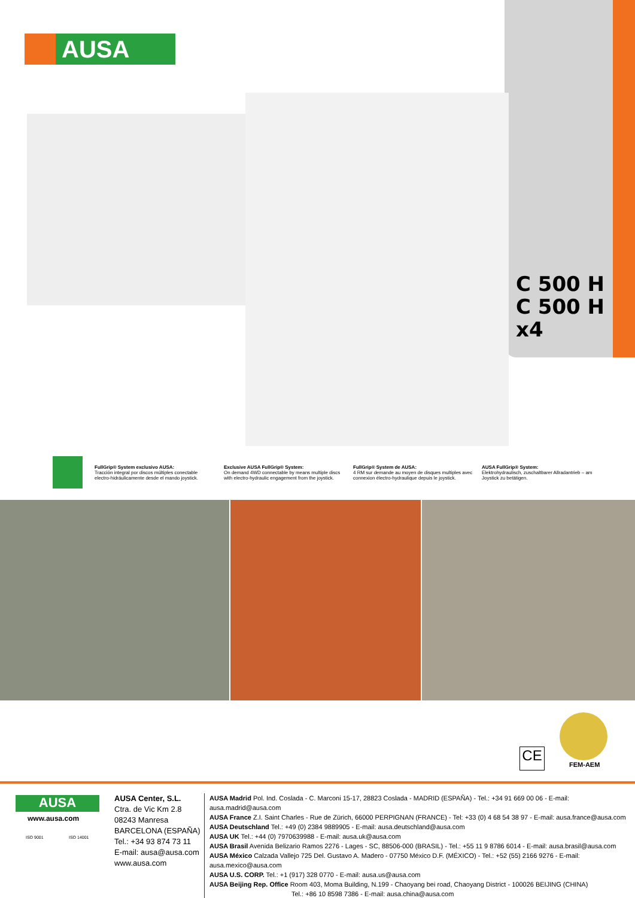AUSA
C 500 H
C 500 H x4
FullGrip® System exclusivo AUSA:
Tracción integral por discos múltiples conectable electro-hidráulicamente desde el mando joystick.
Exclusive AUSA FullGrip® System:
On demand 4WD connectable by means multiple discs with electro-hydraulic engagement from the joystick.
FullGrip® System de AUSA:
4 RM sur demande au moyen de disques multiples avec connexion électro-hydraulique depuis le joystick.
AUSA FullGrip® System:
Elektrohydraulisch, zuschaltbarer Allradantrieb – am Joystick zu betätigen.
CE
FEM-AEM
AUSA
www.ausa.com
ISO 9001 ISO 14001
AUSA Center, S.L.
Ctra. de Vic Km 2.8
08243 Manresa
BARCELONA (ESPAÑA)
Tel.: +34 93 874 73 11
E-mail: ausa@ausa.com
www.ausa.com
AUSA Madrid Pol. Ind. Coslada - C. Marconi 15-17, 28823 Coslada - MADRID (ESPAÑA) - Tel.: +34 91 669 00 06 - E-mail: ausa.madrid@ausa.com
AUSA France Z.I. Saint Charles - Rue de Zürich, 66000 PERPIGNAN (FRANCE) - Tel: +33 (0) 4 68 54 38 97 - E-mail: ausa.france@ausa.com
AUSA Deutschland Tel.: +49 (0) 2384 9889905 - E-mail: ausa.deutschland@ausa.com
AUSA UK Tel.: +44 (0) 7970639988 - E-mail: ausa.uk@ausa.com
AUSA Brasil Avenida Belizario Ramos 2276 - Lages - SC, 88506-000 (BRASIL) - Tel.: +55 11 9 8786 6014 - E-mail: ausa.brasil@ausa.com
AUSA México Calzada Vallejo 725 Del. Gustavo A. Madero - 07750 México D.F. (MÉXICO) - Tel.: +52 (55) 2166 9276 - E-mail: ausa.mexico@ausa.com
AUSA U.S. CORP. Tel.: +1 (917) 328 0770 - E-mail: ausa.us@ausa.com
AUSA Beijing Rep. Office Room 403, Moma Building, N.199 - Chaoyang bei road, Chaoyang District - 100026 BEIJING (CHINA)
Tel.: +86 10 8598 7386 - E-mail: ausa.china@ausa.com